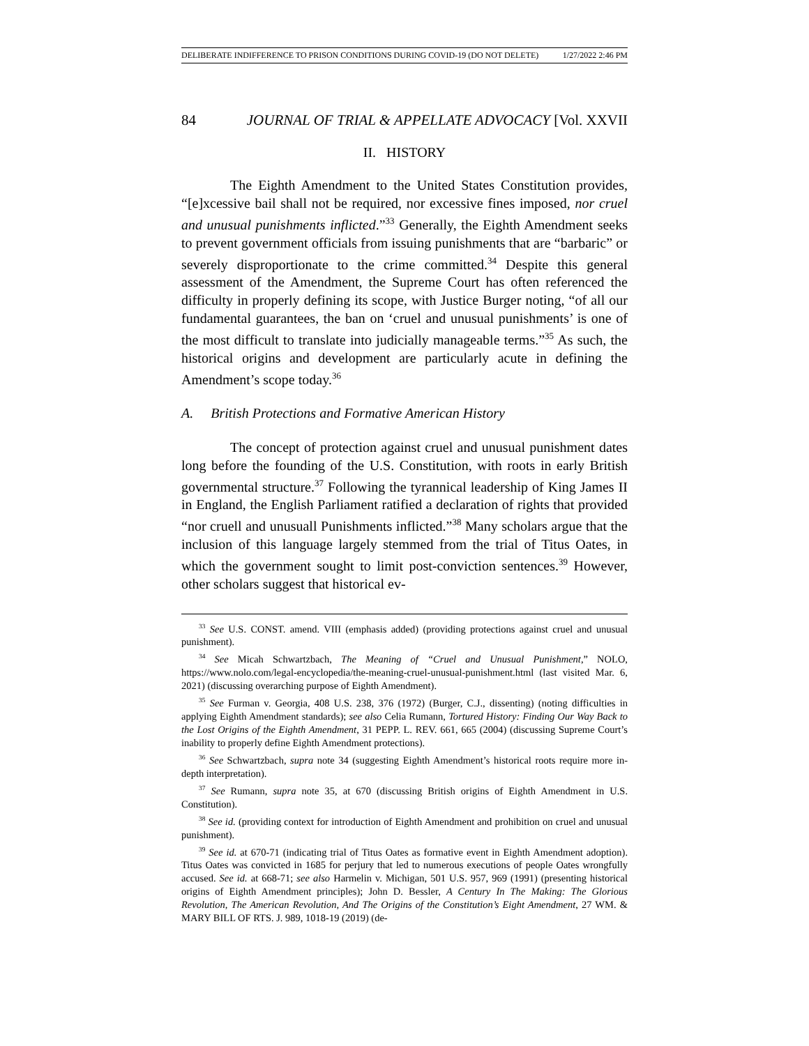DELIBERATE INDIFFERENCE TO PRISON CONDITIONS DURING COVID-19 (DO NOT DELETE) 1/27/2022 2:46 PM
84 JOURNAL OF TRIAL & APPELLATE ADVOCACY [Vol. XXVII
II. HISTORY
The Eighth Amendment to the United States Constitution provides, “[e]xcessive bail shall not be required, nor excessive fines imposed, nor cruel and unusual punishments inflicted.”<sup>33</sup> Generally, the Eighth Amendment seeks to prevent government officials from issuing punishments that are “barbaric” or severely disproportionate to the crime committed.<sup>34</sup> Despite this general assessment of the Amendment, the Supreme Court has often referenced the difficulty in properly defining its scope, with Justice Burger noting, “of all our fundamental guarantees, the ban on ‘cruel and unusual punishments’ is one of the most difficult to translate into judicially manageable terms.”<sup>35</sup> As such, the historical origins and development are particularly acute in defining the Amendment’s scope today.<sup>36</sup>
A. British Protections and Formative American History
The concept of protection against cruel and unusual punishment dates long before the founding of the U.S. Constitution, with roots in early British governmental structure.<sup>37</sup> Following the tyrannical leadership of King James II in England, the English Parliament ratified a declaration of rights that provided “nor cruell and unusuall Punishments inflicted.”<sup>38</sup> Many scholars argue that the inclusion of this language largely stemmed from the trial of Titus Oates, in which the government sought to limit post-conviction sentences.<sup>39</sup> However, other scholars suggest that historical ev-
<sup>33</sup> See U.S. CONST. amend. VIII (emphasis added) (providing protections against cruel and unusual punishment).
<sup>34</sup> See Micah Schwartzbach, The Meaning of “Cruel and Unusual Punishment,” NOLO, https://www.nolo.com/legal-encyclopedia/the-meaning-cruel-unusual-punishment.html (last visited Mar. 6, 2021) (discussing overarching purpose of Eighth Amendment).
<sup>35</sup> See Furman v. Georgia, 408 U.S. 238, 376 (1972) (Burger, C.J., dissenting) (noting difficulties in applying Eighth Amendment standards); see also Celia Rumann, Tortured History: Finding Our Way Back to the Lost Origins of the Eighth Amendment, 31 PEPP. L. REV. 661, 665 (2004) (discussing Supreme Court’s inability to properly define Eighth Amendment protections).
<sup>36</sup> See Schwartzbach, supra note 34 (suggesting Eighth Amendment’s historical roots require more in-depth interpretation).
<sup>37</sup> See Rumann, supra note 35, at 670 (discussing British origins of Eighth Amendment in U.S. Constitution).
<sup>38</sup> See id. (providing context for introduction of Eighth Amendment and prohibition on cruel and unusual punishment).
<sup>39</sup> See id. at 670-71 (indicating trial of Titus Oates as formative event in Eighth Amendment adoption). Titus Oates was convicted in 1685 for perjury that led to numerous executions of people Oates wrongfully accused. See id. at 668-71; see also Harmelin v. Michigan, 501 U.S. 957, 969 (1991) (presenting historical origins of Eighth Amendment principles); John D. Bessler, A Century In The Making: The Glorious Revolution, The American Revolution, And The Origins of the Constitution’s Eight Amendment, 27 WM. & MARY BILL OF RTS. J. 989, 1018-19 (2019) (de-